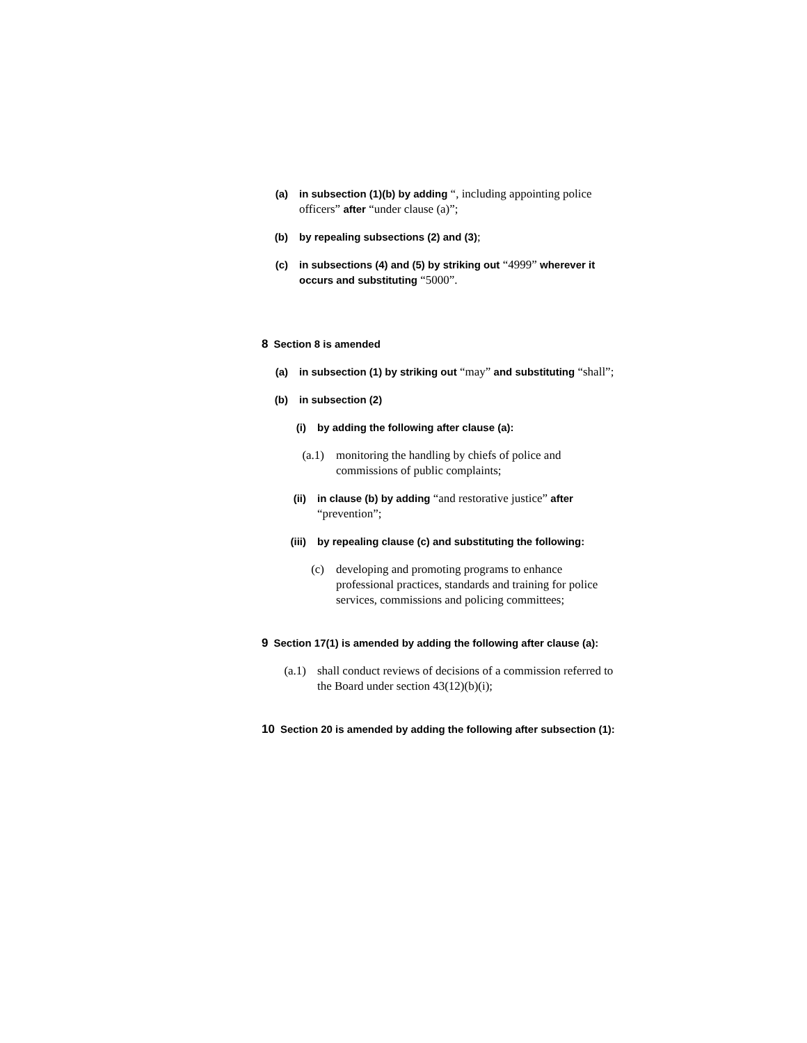(a) in subsection (1)(b) by adding “, including appointing police officers” after “under clause (a)”;
(b) by repealing subsections (2) and (3);
(c) in subsections (4) and (5) by striking out “4999” wherever it occurs and substituting “5000”.
8 Section 8 is amended
(a) in subsection (1) by striking out “may” and substituting “shall”;
(b) in subsection (2)
(i) by adding the following after clause (a):
(a.1) monitoring the handling by chiefs of police and commissions of public complaints;
(ii) in clause (b) by adding “and restorative justice” after “prevention”;
(iii) by repealing clause (c) and substituting the following:
(c) developing and promoting programs to enhance professional practices, standards and training for police services, commissions and policing committees;
9 Section 17(1) is amended by adding the following after clause (a):
(a.1) shall conduct reviews of decisions of a commission referred to the Board under section 43(12)(b)(i);
10 Section 20 is amended by adding the following after subsection (1):